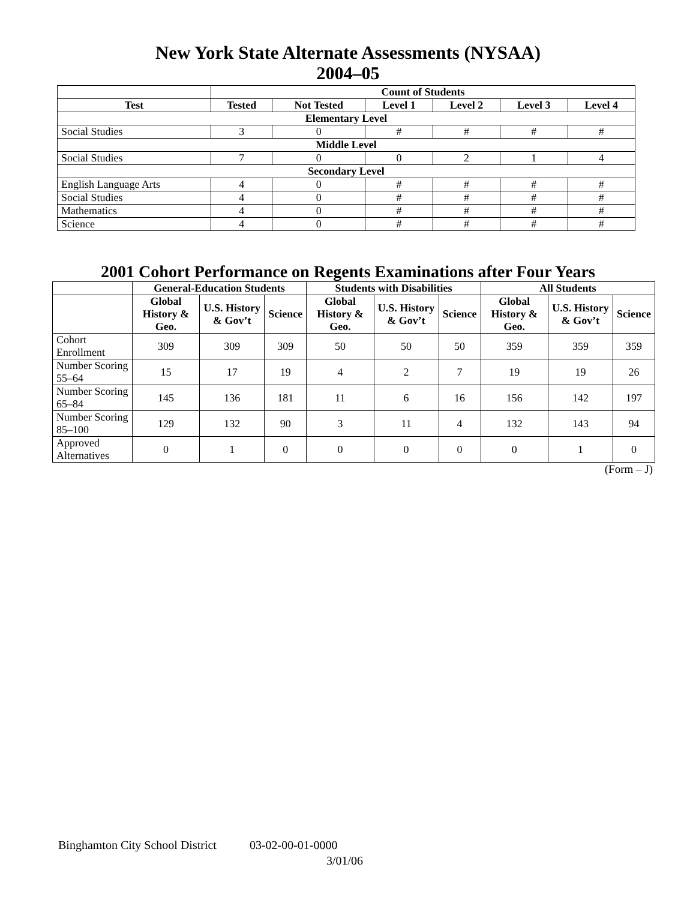New York State Alternate Assessments (NYSAA)
2004–05
| | Count of Students | | | | | |
| --- | --- | --- | --- | --- | --- | --- |
| Test | Tested | Not Tested | Level 1 | Level 2 | Level 3 | Level 4 |
| Elementary Level | | | | | | |
| Social Studies | 3 | 0 | # | # | # | # |
| Middle Level | | | | | | |
| Social Studies | 7 | 0 | 0 | 2 | 1 | 4 |
| Secondary Level | | | | | | |
| English Language Arts | 4 | 0 | # | # | # | # |
| Social Studies | 4 | 0 | # | # | # | # |
| Mathematics | 4 | 0 | # | # | # | # |
| Science | 4 | 0 | # | # | # | # |
2001 Cohort Performance on Regents Examinations after Four Years
| | General-Education Students | | | Students with Disabilities | | | All Students | | |
| --- | --- | --- | --- | --- | --- | --- | --- | --- | --- |
| | Global History & Geo. | U.S. History & Gov’t | Science | Global History & Geo. | U.S. History & Gov’t | Science | Global History & Geo. | U.S. History & Gov’t | Science |
| Cohort Enrollment | 309 | 309 | 309 | 50 | 50 | 50 | 359 | 359 | 359 |
| Number Scoring 55–64 | 15 | 17 | 19 | 4 | 2 | 7 | 19 | 19 | 26 |
| Number Scoring 65–84 | 145 | 136 | 181 | 11 | 6 | 16 | 156 | 142 | 197 |
| Number Scoring 85–100 | 129 | 132 | 90 | 3 | 11 | 4 | 132 | 143 | 94 |
| Approved Alternatives | 0 | 1 | 0 | 0 | 0 | 0 | 0 | 1 | 0 |
(Form – J)
Binghamton City School District 03-02-00-01-0000
3/01/06